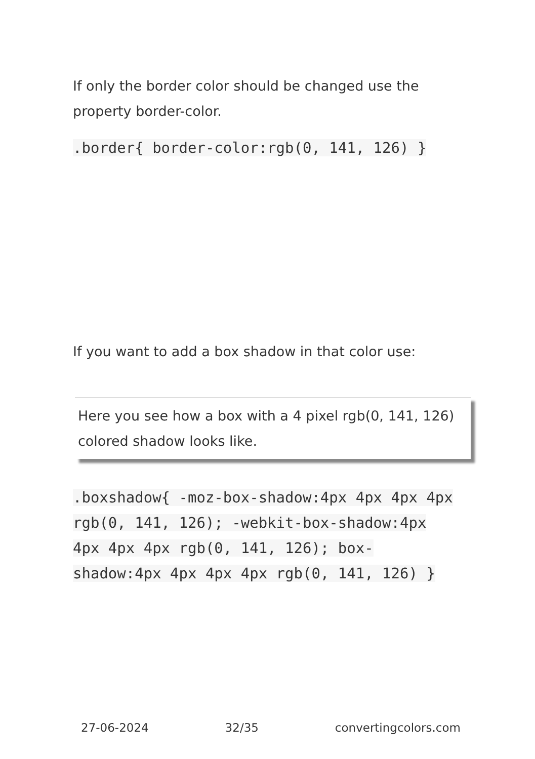If only the border color should be changed use the property border-color.
.border{ border-color:rgb(0, 141, 126) }
If you want to add a box shadow in that color use:
Here you see how a box with a 4 pixel rgb(0, 141, 126) colored shadow looks like.
.boxshadow{ -moz-box-shadow:4px 4px 4px 4px rgb(0, 141, 126); -webkit-box-shadow:4px 4px 4px 4px rgb(0, 141, 126); box-shadow:4px 4px 4px 4px rgb(0, 141, 126) }
27-06-2024 32/35 convertingcolors.com